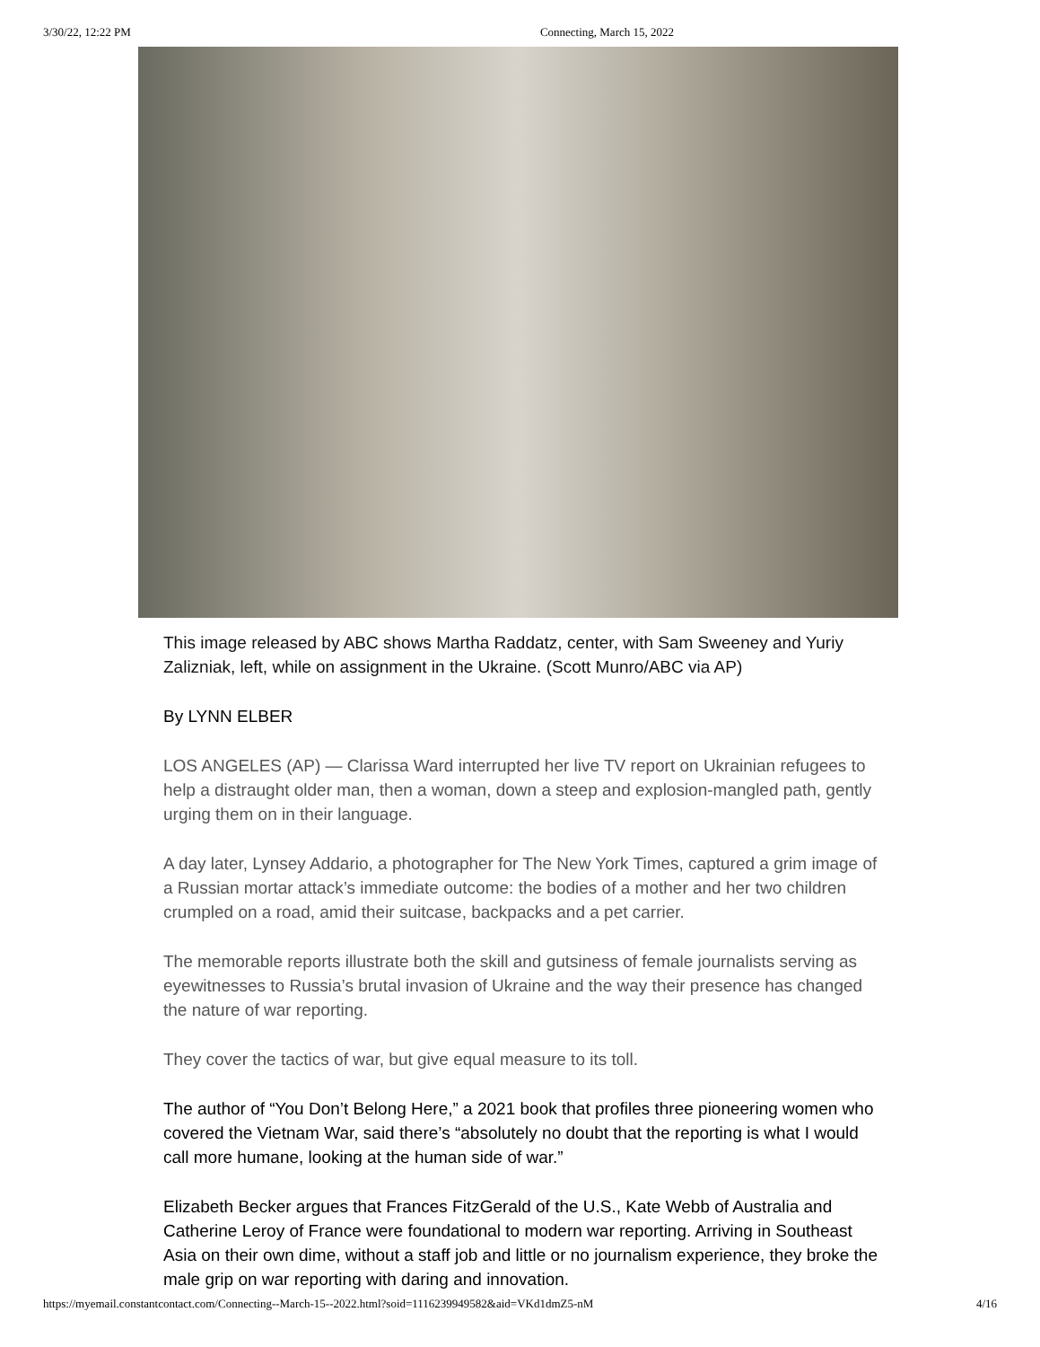3/30/22, 12:22 PM Connecting, March 15, 2022
This image released by ABC shows Martha Raddatz, center, with Sam Sweeney and Yuriy Zalizniak, left, while on assignment in the Ukraine. (Scott Munro/ABC via AP)
By LYNN ELBER
LOS ANGELES (AP) — Clarissa Ward interrupted her live TV report on Ukrainian refugees to help a distraught older man, then a woman, down a steep and explosion-mangled path, gently urging them on in their language.
A day later, Lynsey Addario, a photographer for The New York Times, captured a grim image of a Russian mortar attack’s immediate outcome: the bodies of a mother and her two children crumpled on a road, amid their suitcase, backpacks and a pet carrier.
The memorable reports illustrate both the skill and gutsiness of female journalists serving as eyewitnesses to Russia’s brutal invasion of Ukraine and the way their presence has changed the nature of war reporting.
They cover the tactics of war, but give equal measure to its toll.
The author of “You Don’t Belong Here,” a 2021 book that profiles three pioneering women who covered the Vietnam War, said there’s “absolutely no doubt that the reporting is what I would call more humane, looking at the human side of war.”
Elizabeth Becker argues that Frances FitzGerald of the U.S., Kate Webb of Australia and Catherine Leroy of France were foundational to modern war reporting. Arriving in Southeast Asia on their own dime, without a staff job and little or no journalism experience, they broke the male grip on war reporting with daring and innovation.
https://myemail.constantcontact.com/Connecting--March-15--2022.html?soid=1116239949582&aid=VKd1dmZ5-nM 4/16